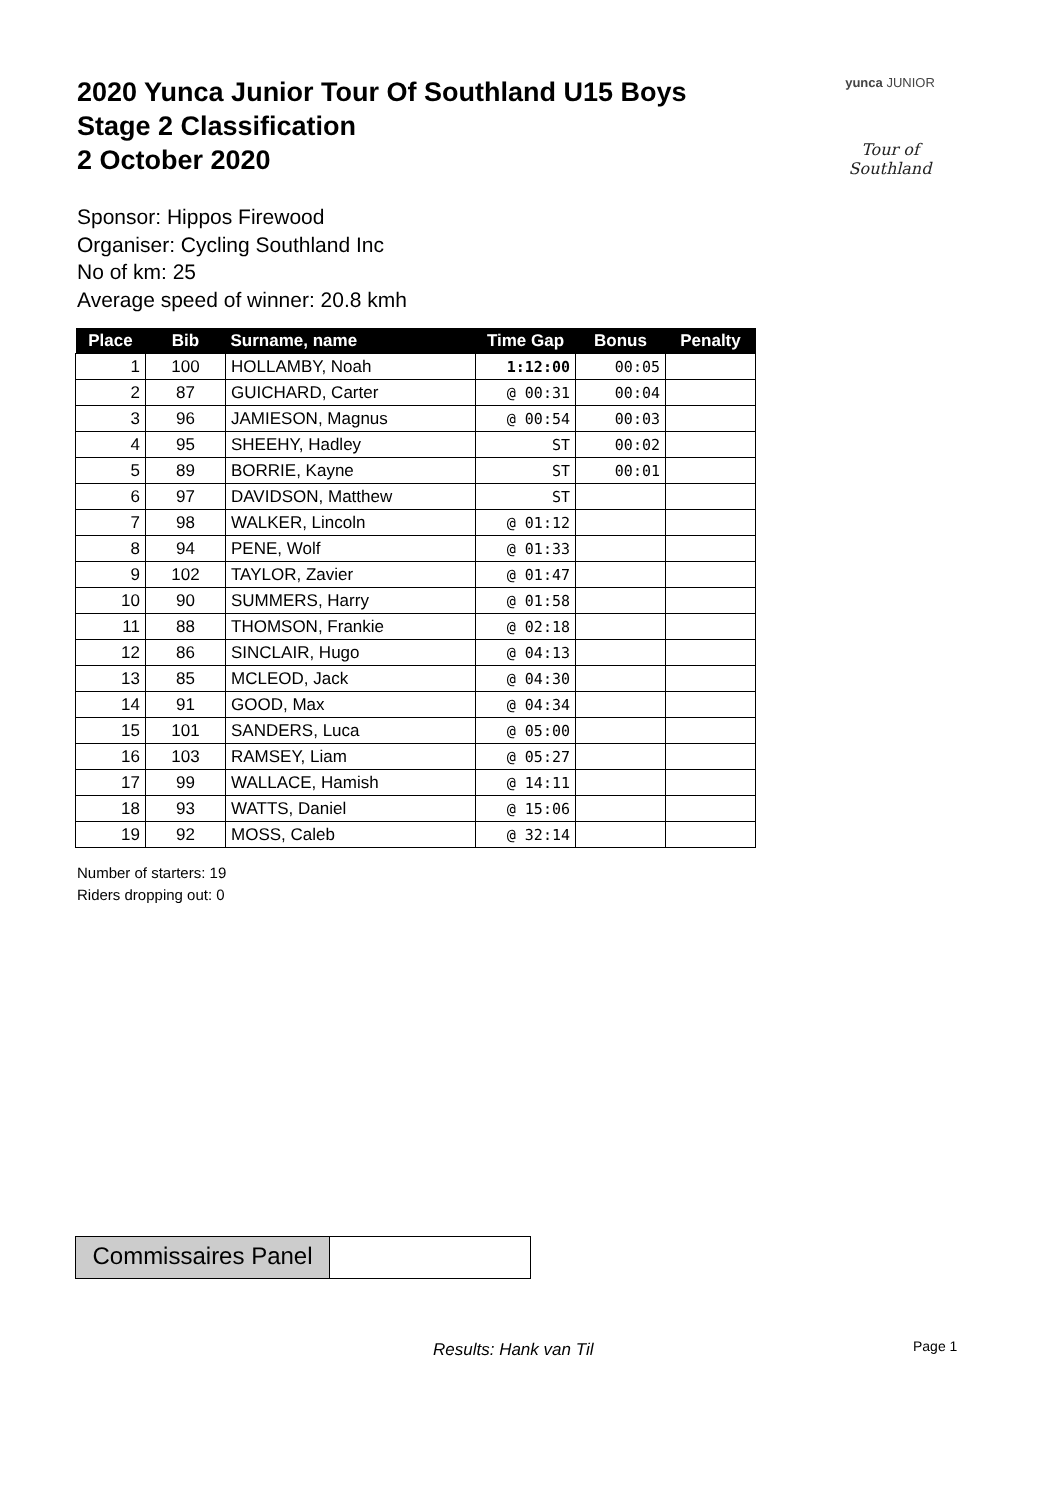2020 Yunca Junior Tour Of Southland U15 Boys
Stage 2 Classification
2 October 2020
yunca JUNIOR
Tour of Southland
Sponsor: Hippos Firewood
Organiser: Cycling Southland Inc
No of km: 25
Average speed of winner: 20.8 kmh
| Place | Bib | Surname, name | Time Gap | Bonus | Penalty |
| --- | --- | --- | --- | --- | --- |
| 1 | 100 | HOLLAMBY, Noah | 1:12:00 | 00:05 | |
| 2 | 87 | GUICHARD, Carter | @ 00:31 | 00:04 | |
| 3 | 96 | JAMIESON, Magnus | @ 00:54 | 00:03 | |
| 4 | 95 | SHEEHY, Hadley | ST | 00:02 | |
| 5 | 89 | BORRIE, Kayne | ST | 00:01 | |
| 6 | 97 | DAVIDSON, Matthew | ST | | |
| 7 | 98 | WALKER, Lincoln | @ 01:12 | | |
| 8 | 94 | PENE, Wolf | @ 01:33 | | |
| 9 | 102 | TAYLOR, Zavier | @ 01:47 | | |
| 10 | 90 | SUMMERS, Harry | @ 01:58 | | |
| 11 | 88 | THOMSON, Frankie | @ 02:18 | | |
| 12 | 86 | SINCLAIR, Hugo | @ 04:13 | | |
| 13 | 85 | MCLEOD, Jack | @ 04:30 | | |
| 14 | 91 | GOOD, Max | @ 04:34 | | |
| 15 | 101 | SANDERS, Luca | @ 05:00 | | |
| 16 | 103 | RAMSEY, Liam | @ 05:27 | | |
| 17 | 99 | WALLACE, Hamish | @ 14:11 | | |
| 18 | 93 | WATTS, Daniel | @ 15:06 | | |
| 19 | 92 | MOSS, Caleb | @ 32:14 | | |
Number of starters: 19
Riders dropping out: 0
Commissaires Panel
Results: Hank van Til Page 1